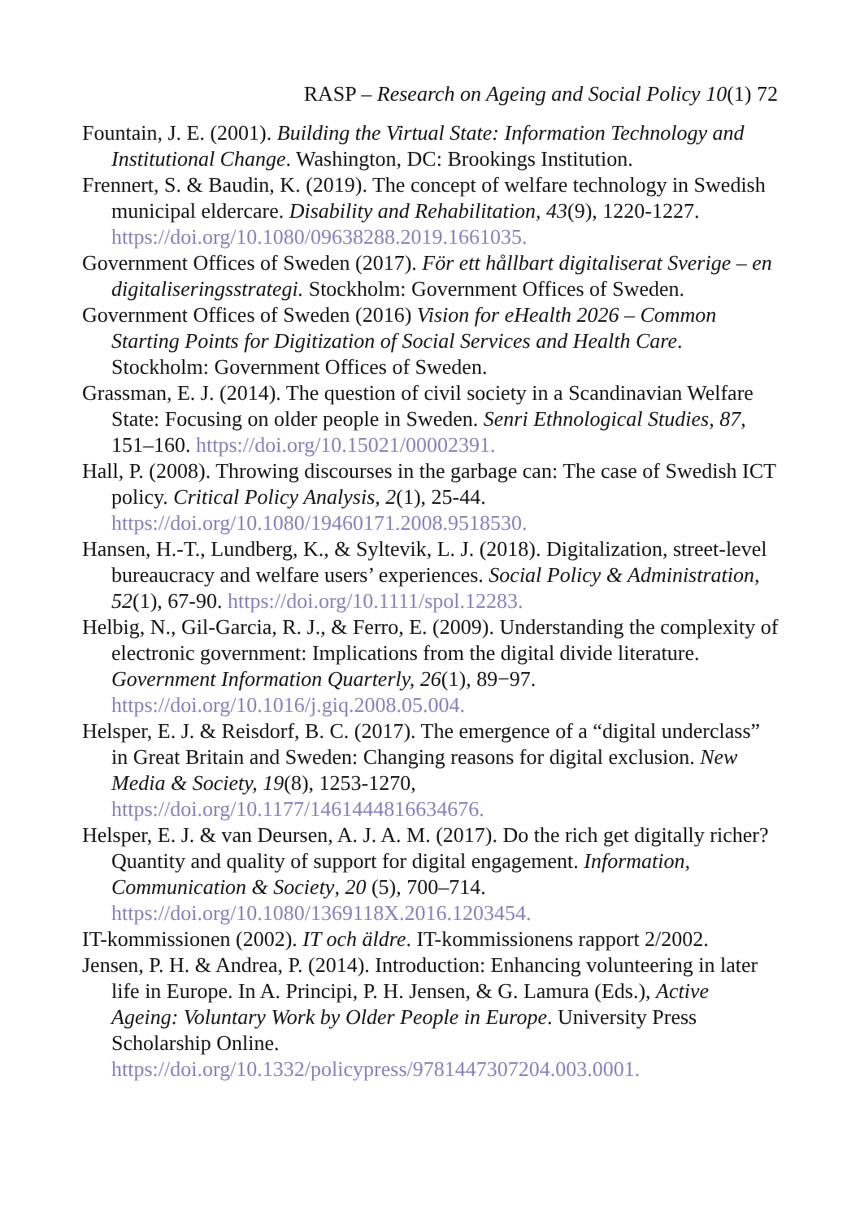RASP – Research on Ageing and Social Policy 10(1) 72
Fountain, J. E. (2001). Building the Virtual State: Information Technology and Institutional Change. Washington, DC: Brookings Institution.
Frennert, S. & Baudin, K. (2019). The concept of welfare technology in Swedish municipal eldercare. Disability and Rehabilitation, 43(9), 1220-1227. https://doi.org/10.1080/09638288.2019.1661035.
Government Offices of Sweden (2017). För ett hållbart digitaliserat Sverige – en digitaliseringsstrategi. Stockholm: Government Offices of Sweden.
Government Offices of Sweden (2016) Vision for eHealth 2026 – Common Starting Points for Digitization of Social Services and Health Care. Stockholm: Government Offices of Sweden.
Grassman, E. J. (2014). The question of civil society in a Scandinavian Welfare State: Focusing on older people in Sweden. Senri Ethnological Studies, 87, 151–160. https://doi.org/10.15021/00002391.
Hall, P. (2008). Throwing discourses in the garbage can: The case of Swedish ICT policy. Critical Policy Analysis, 2(1), 25-44. https://doi.org/10.1080/19460171.2008.9518530.
Hansen, H.-T., Lundberg, K., & Syltevik, L. J. (2018). Digitalization, street-level bureaucracy and welfare users’ experiences. Social Policy & Administration, 52(1), 67-90. https://doi.org/10.1111/spol.12283.
Helbig, N., Gil-Garcia, R. J., & Ferro, E. (2009). Understanding the complexity of electronic government: Implications from the digital divide literature. Government Information Quarterly, 26(1), 89−97. https://doi.org/10.1016/j.giq.2008.05.004.
Helsper, E. J. & Reisdorf, B. C. (2017). The emergence of a “digital underclass” in Great Britain and Sweden: Changing reasons for digital exclusion. New Media & Society, 19(8), 1253-1270, https://doi.org/10.1177/1461444816634676.
Helsper, E. J. & van Deursen, A. J. A. M. (2017). Do the rich get digitally richer? Quantity and quality of support for digital engagement. Information, Communication & Society, 20 (5), 700–714. https://doi.org/10.1080/1369118X.2016.1203454.
IT-kommissionen (2002). IT och äldre. IT-kommissionens rapport 2/2002.
Jensen, P. H. & Andrea, P. (2014). Introduction: Enhancing volunteering in later life in Europe. In A. Principi, P. H. Jensen, & G. Lamura (Eds.), Active Ageing: Voluntary Work by Older People in Europe. University Press Scholarship Online. https://doi.org/10.1332/policypress/9781447307204.003.0001.